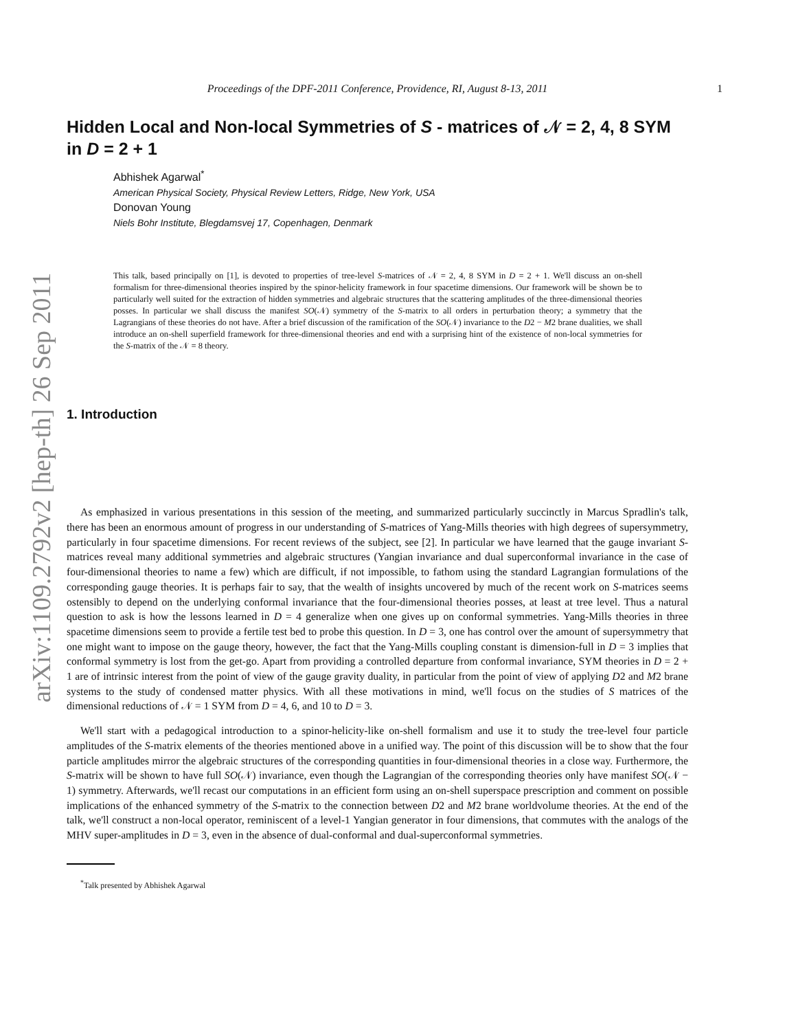arXiv:1109.2792v2 [hep-th] 26 Sep 2011
Proceedings of the DPF-2011 Conference, Providence, RI, August 8-13, 2011 1
Hidden Local and Non-local Symmetries of S - matrices of 𝒩 = 2, 4, 8 SYM in D = 2 + 1
Abhishek Agarwal<sup>*</sup>
American Physical Society, Physical Review Letters, Ridge, New York, USA
Donovan Young
Niels Bohr Institute, Blegdamsvej 17, Copenhagen, Denmark
This talk, based principally on [1], is devoted to properties of tree-level S-matrices of 𝒩 = 2, 4, 8 SYM in D = 2 + 1. We'll discuss an on-shell formalism for three-dimensional theories inspired by the spinor-helicity framework in four spacetime dimensions. Our framework will be shown be to particularly well suited for the extraction of hidden symmetries and algebraic structures that the scattering amplitudes of the three-dimensional theories posses. In particular we shall discuss the manifest SO(𝒩) symmetry of the S-matrix to all orders in perturbation theory; a symmetry that the Lagrangians of these theories do not have. After a brief discussion of the ramification of the SO(𝒩) invariance to the D2 − M2 brane dualities, we shall introduce an on-shell superfield framework for three-dimensional theories and end with a surprising hint of the existence of non-local symmetries for the S-matrix of the 𝒩 = 8 theory.
1. Introduction
As emphasized in various presentations in this session of the meeting, and summarized particularly succinctly in Marcus Spradlin's talk, there has been an enormous amount of progress in our understanding of S-matrices of Yang-Mills theories with high degrees of supersymmetry, particularly in four spacetime dimensions. For recent reviews of the subject, see [2]. In particular we have learned that the gauge invariant S-matrices reveal many additional symmetries and algebraic structures (Yangian invariance and dual superconformal invariance in the case of four-dimensional theories to name a few) which are difficult, if not impossible, to fathom using the standard Lagrangian formulations of the corresponding gauge theories. It is perhaps fair to say, that the wealth of insights uncovered by much of the recent work on S-matrices seems ostensibly to depend on the underlying conformal invariance that the four-dimensional theories posses, at least at tree level. Thus a natural question to ask is how the lessons learned in D = 4 generalize when one gives up on conformal symmetries. Yang-Mills theories in three spacetime dimensions seem to provide a fertile test bed to probe this question. In D = 3, one has control over the amount of supersymmetry that one might want to impose on the gauge theory, however, the fact that the Yang-Mills coupling constant is dimension-full in D = 3 implies that conformal symmetry is lost from the get-go. Apart from providing a controlled departure from conformal invariance, SYM theories in D = 2 + 1 are of intrinsic interest from the point of view of the gauge gravity duality, in particular from the point of view of applying D2 and M2 brane systems to the study of condensed matter physics. With all these motivations in mind, we'll focus on the studies of S matrices of the dimensional reductions of 𝒩 = 1 SYM from D = 4, 6, and 10 to D = 3.
We'll start with a pedagogical introduction to a spinor-helicity-like on-shell formalism and use it to study the tree-level four particle amplitudes of the S-matrix elements of the theories mentioned above in a unified way. The point of this discussion will be to show that the four particle amplitudes mirror the algebraic structures of the corresponding quantities in four-dimensional theories in a close way. Furthermore, the S-matrix will be shown to have full SO(𝒩) invariance, even though the Lagrangian of the corresponding theories only have manifest SO(𝒩 − 1) symmetry. Afterwards, we'll recast our computations in an efficient form using an on-shell superspace prescription and comment on possible implications of the enhanced symmetry of the S-matrix to the connection between D2 and M2 brane worldvolume theories. At the end of the talk, we'll construct a non-local operator, reminiscent of a level-1 Yangian generator in four dimensions, that commutes with the analogs of the MHV super-amplitudes in D = 3, even in the absence of dual-conformal and dual-superconformal symmetries.
<sup>*</sup> Talk presented by Abhishek Agarwal